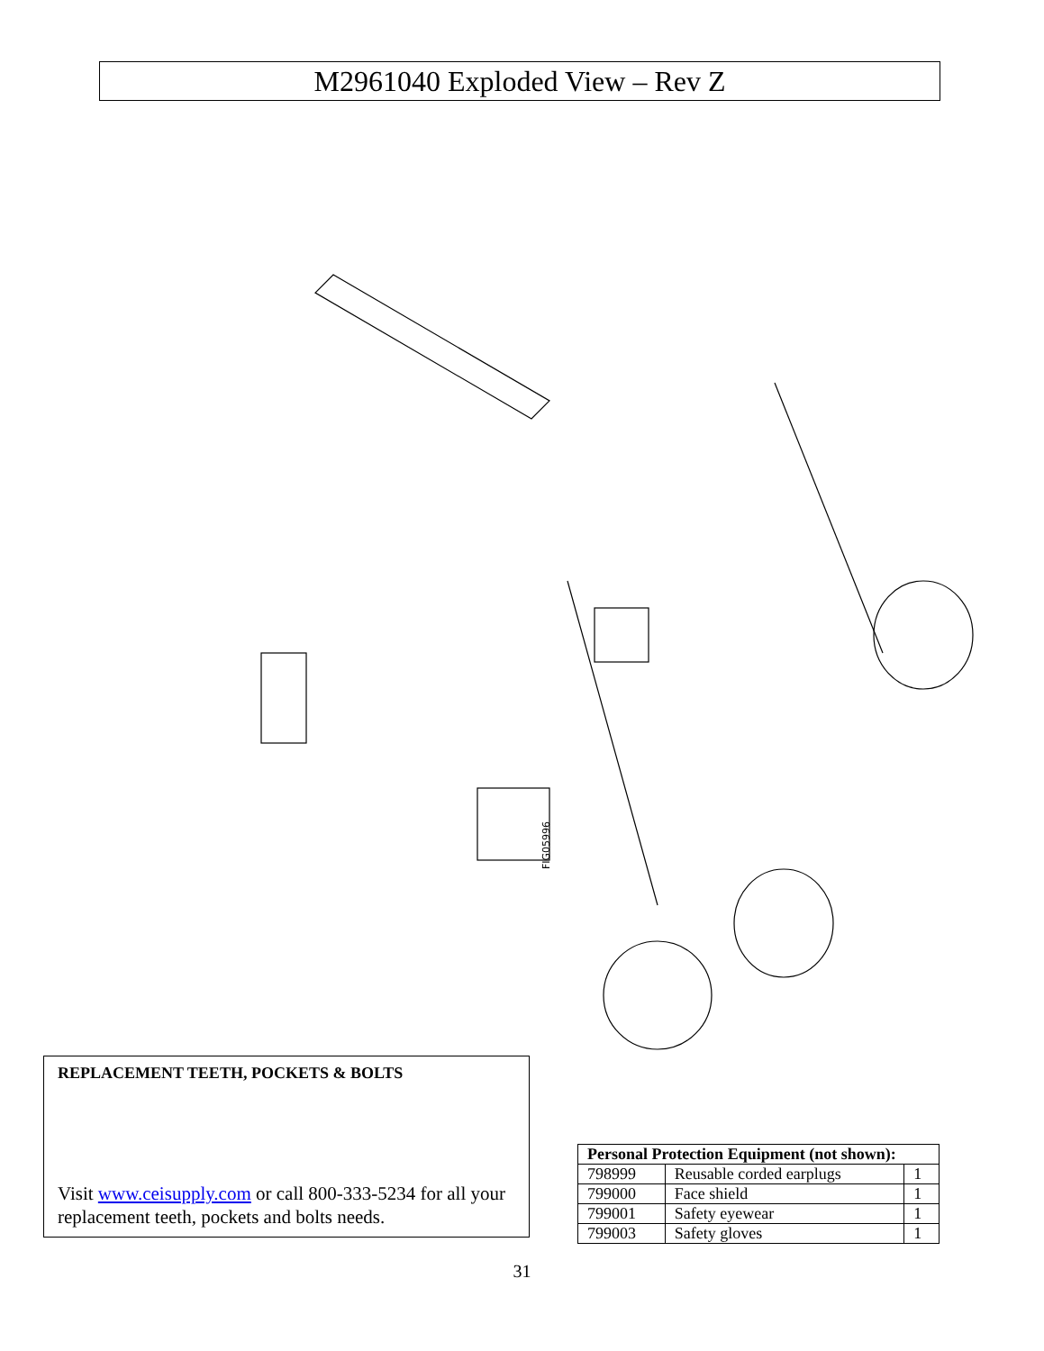M2961040 Exploded View – Rev Z
FIG05996
REPLACEMENT TEETH, POCKETS & BOLTS
Visit www.ceisupply.com or call 800-333-5234 for all your replacement teeth, pockets and bolts needs.
| Personal Protection Equipment (not shown): | | |
| --- | --- | --- |
| 798999 | Reusable corded earplugs | 1 |
| 799000 | Face shield | 1 |
| 799001 | Safety eyewear | 1 |
| 799003 | Safety gloves | 1 |
31